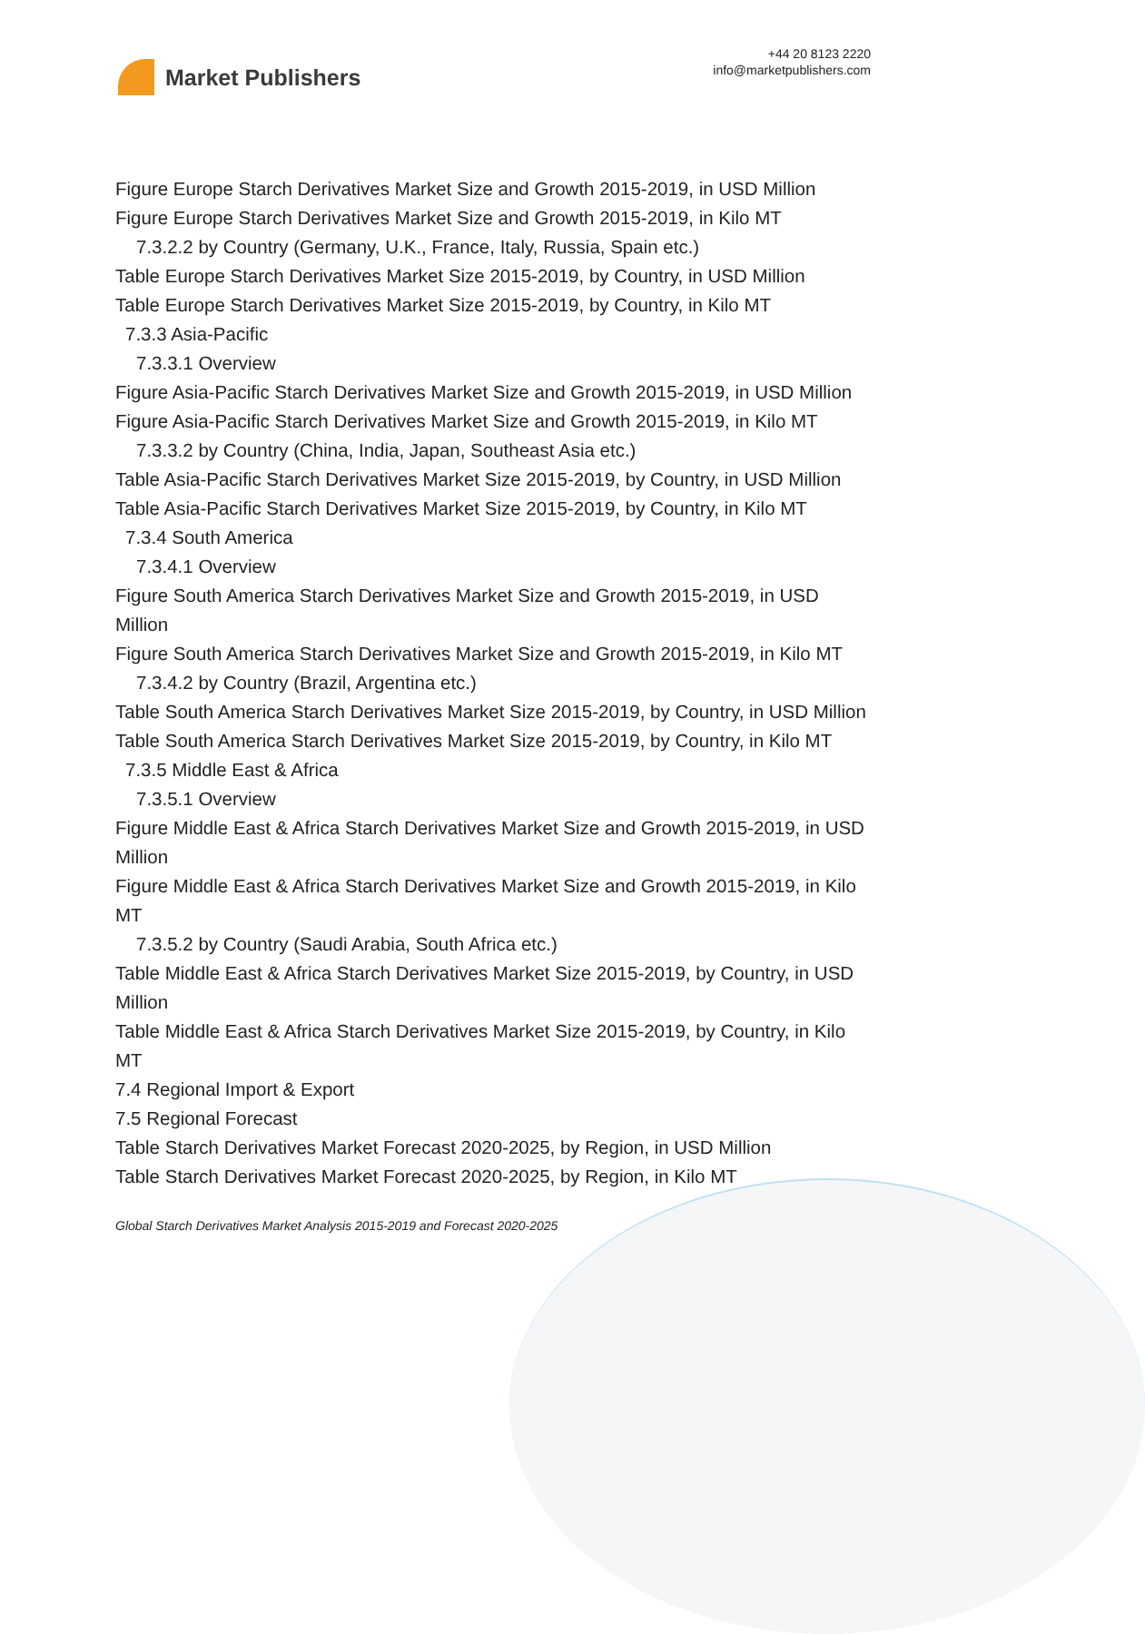Market Publishers
+44 20 8123 2220
info@marketpublishers.com
Figure Europe Starch Derivatives Market Size and Growth 2015-2019, in USD Million
Figure Europe Starch Derivatives Market Size and Growth 2015-2019, in Kilo MT
7.3.2.2 by Country (Germany, U.K., France, Italy, Russia, Spain etc.)
Table Europe Starch Derivatives Market Size 2015-2019, by Country, in USD Million
Table Europe Starch Derivatives Market Size 2015-2019, by Country, in Kilo MT
7.3.3 Asia-Pacific
7.3.3.1 Overview
Figure Asia-Pacific Starch Derivatives Market Size and Growth 2015-2019, in USD Million
Figure Asia-Pacific Starch Derivatives Market Size and Growth 2015-2019, in Kilo MT
7.3.3.2 by Country (China, India, Japan, Southeast Asia etc.)
Table Asia-Pacific Starch Derivatives Market Size 2015-2019, by Country, in USD Million
Table Asia-Pacific Starch Derivatives Market Size 2015-2019, by Country, in Kilo MT
7.3.4 South America
7.3.4.1 Overview
Figure South America Starch Derivatives Market Size and Growth 2015-2019, in USD Million
Figure South America Starch Derivatives Market Size and Growth 2015-2019, in Kilo MT
7.3.4.2 by Country (Brazil, Argentina etc.)
Table South America Starch Derivatives Market Size 2015-2019, by Country, in USD Million
Table South America Starch Derivatives Market Size 2015-2019, by Country, in Kilo MT
7.3.5 Middle East & Africa
7.3.5.1 Overview
Figure Middle East & Africa Starch Derivatives Market Size and Growth 2015-2019, in USD Million
Figure Middle East & Africa Starch Derivatives Market Size and Growth 2015-2019, in Kilo MT
7.3.5.2 by Country (Saudi Arabia, South Africa etc.)
Table Middle East & Africa Starch Derivatives Market Size 2015-2019, by Country, in USD Million
Table Middle East & Africa Starch Derivatives Market Size 2015-2019, by Country, in Kilo MT
7.4 Regional Import & Export
7.5 Regional Forecast
Table Starch Derivatives Market Forecast 2020-2025, by Region, in USD Million
Table Starch Derivatives Market Forecast 2020-2025, by Region, in Kilo MT
Global Starch Derivatives Market Analysis 2015-2019 and Forecast 2020-2025